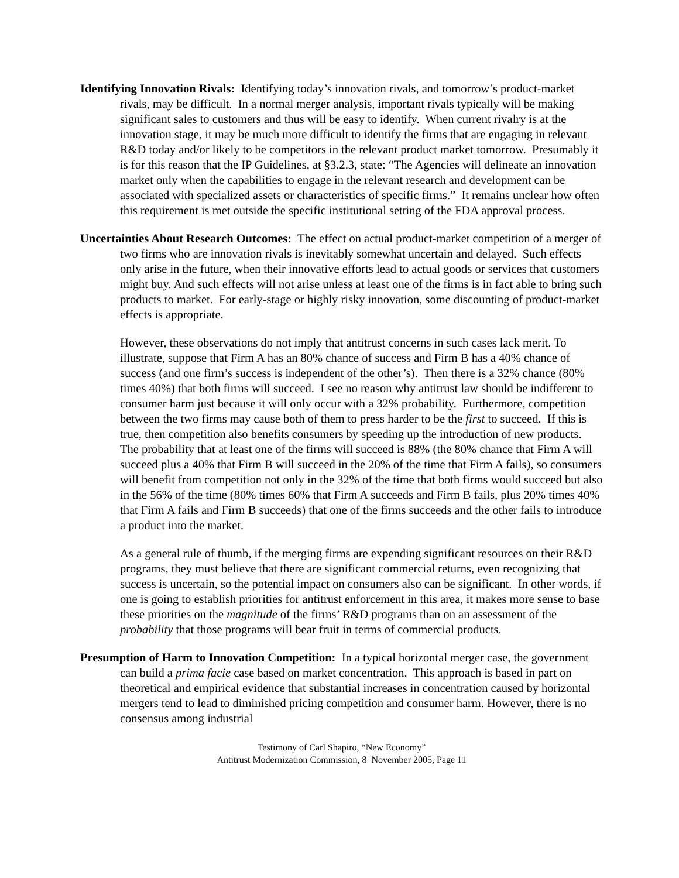Identifying Innovation Rivals: Identifying today’s innovation rivals, and tomorrow’s product-market rivals, may be difficult. In a normal merger analysis, important rivals typically will be making significant sales to customers and thus will be easy to identify. When current rivalry is at the innovation stage, it may be much more difficult to identify the firms that are engaging in relevant R&D today and/or likely to be competitors in the relevant product market tomorrow. Presumably it is for this reason that the IP Guidelines, at §3.2.3, state: “The Agencies will delineate an innovation market only when the capabilities to engage in the relevant research and development can be associated with specialized assets or characteristics of specific firms.” It remains unclear how often this requirement is met outside the specific institutional setting of the FDA approval process.
Uncertainties About Research Outcomes: The effect on actual product-market competition of a merger of two firms who are innovation rivals is inevitably somewhat uncertain and delayed. Such effects only arise in the future, when their innovative efforts lead to actual goods or services that customers might buy. And such effects will not arise unless at least one of the firms is in fact able to bring such products to market. For early-stage or highly risky innovation, some discounting of product-market effects is appropriate.
However, these observations do not imply that antitrust concerns in such cases lack merit. To illustrate, suppose that Firm A has an 80% chance of success and Firm B has a 40% chance of success (and one firm’s success is independent of the other’s). Then there is a 32% chance (80% times 40%) that both firms will succeed. I see no reason why antitrust law should be indifferent to consumer harm just because it will only occur with a 32% probability. Furthermore, competition between the two firms may cause both of them to press harder to be the first to succeed. If this is true, then competition also benefits consumers by speeding up the introduction of new products. The probability that at least one of the firms will succeed is 88% (the 80% chance that Firm A will succeed plus a 40% that Firm B will succeed in the 20% of the time that Firm A fails), so consumers will benefit from competition not only in the 32% of the time that both firms would succeed but also in the 56% of the time (80% times 60% that Firm A succeeds and Firm B fails, plus 20% times 40% that Firm A fails and Firm B succeeds) that one of the firms succeeds and the other fails to introduce a product into the market.
As a general rule of thumb, if the merging firms are expending significant resources on their R&D programs, they must believe that there are significant commercial returns, even recognizing that success is uncertain, so the potential impact on consumers also can be significant. In other words, if one is going to establish priorities for antitrust enforcement in this area, it makes more sense to base these priorities on the magnitude of the firms’ R&D programs than on an assessment of the probability that those programs will bear fruit in terms of commercial products.
Presumption of Harm to Innovation Competition: In a typical horizontal merger case, the government can build a prima facie case based on market concentration. This approach is based in part on theoretical and empirical evidence that substantial increases in concentration caused by horizontal mergers tend to lead to diminished pricing competition and consumer harm. However, there is no consensus among industrial
Testimony of Carl Shapiro, “New Economy”
Antitrust Modernization Commission, 8 November 2005, Page 11